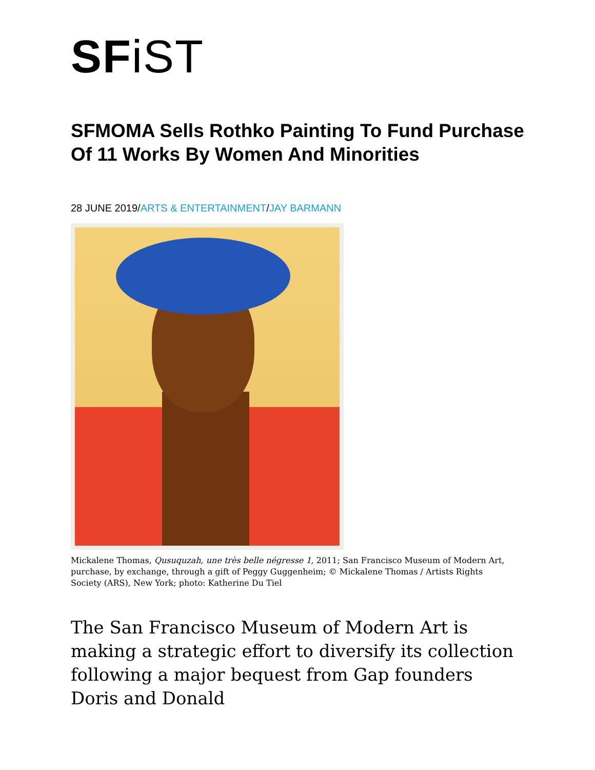SFiST
SFMOMA Sells Rothko Painting To Fund Purchase Of 11 Works By Women And Minorities
28 JUNE 2019/ARTS & ENTERTAINMENT/JAY BARMANN
Mickalene Thomas, Qusuquzah, une très belle négresse 1, 2011; San Francisco Museum of Modern Art, purchase, by exchange, through a gift of Peggy Guggenheim; © Mickalene Thomas / Artists Rights Society (ARS), New York; photo: Katherine Du Tiel
The San Francisco Museum of Modern Art is making a strategic effort to diversify its collection following a major bequest from Gap founders Doris and Donald